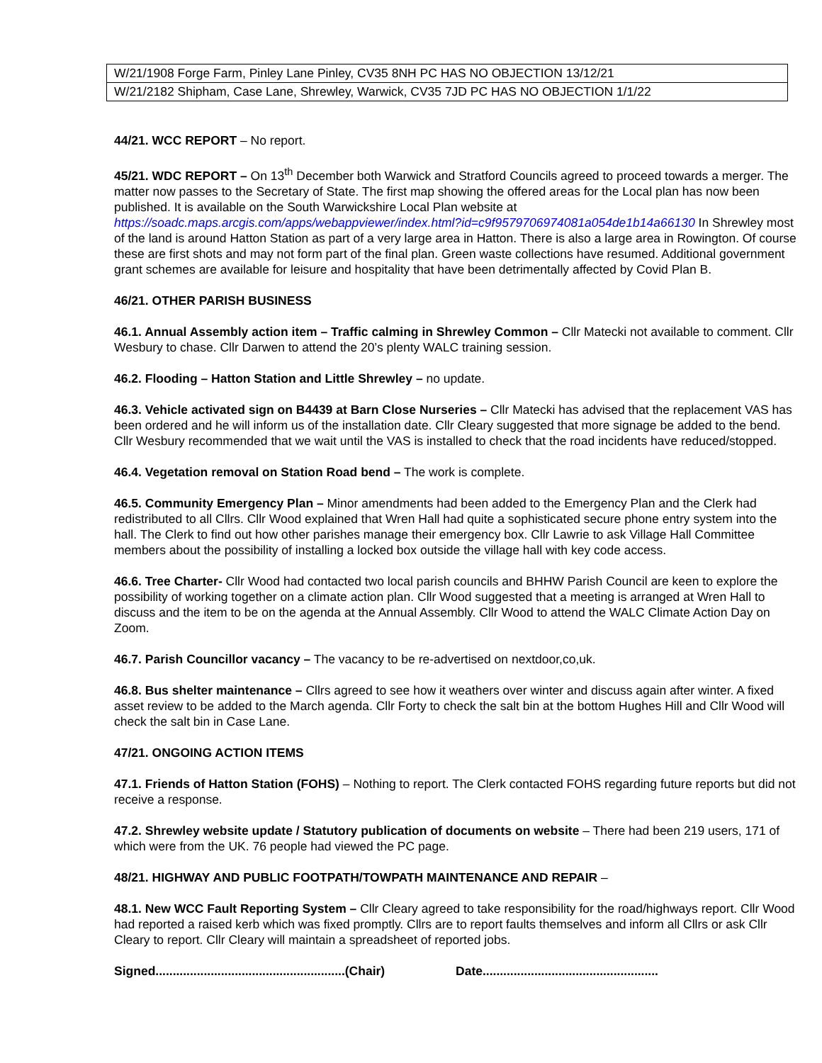| W/21/1908 Forge Farm, Pinley Lane Pinley, CV35 8NH PC HAS NO OBJECTION 13/12/21 |
| W/21/2182 Shipham, Case Lane, Shrewley, Warwick, CV35 7JD PC HAS NO OBJECTION 1/1/22 |
44/21. WCC REPORT – No report.
45/21. WDC REPORT – On 13<sup>th</sup> December both Warwick and Stratford Councils agreed to proceed towards a merger. The matter now passes to the Secretary of State. The first map showing the offered areas for the Local plan has now been published. It is available on the South Warwickshire Local Plan website at https://soadc.maps.arcgis.com/apps/webappviewer/index.html?id=c9f9579706974081a054de1b14a66130 In Shrewley most of the land is around Hatton Station as part of a very large area in Hatton. There is also a large area in Rowington. Of course these are first shots and may not form part of the final plan. Green waste collections have resumed. Additional government grant schemes are available for leisure and hospitality that have been detrimentally affected by Covid Plan B.
46/21. OTHER PARISH BUSINESS
46.1. Annual Assembly action item – Traffic calming in Shrewley Common – Cllr Matecki not available to comment. Cllr Wesbury to chase. Cllr Darwen to attend the 20’s plenty WALC training session.
46.2. Flooding – Hatton Station and Little Shrewley – no update.
46.3. Vehicle activated sign on B4439 at Barn Close Nurseries – Cllr Matecki has advised that the replacement VAS has been ordered and he will inform us of the installation date. Cllr Cleary suggested that more signage be added to the bend. Cllr Wesbury recommended that we wait until the VAS is installed to check that the road incidents have reduced/stopped.
46.4. Vegetation removal on Station Road bend – The work is complete.
46.5. Community Emergency Plan – Minor amendments had been added to the Emergency Plan and the Clerk had redistributed to all Cllrs. Cllr Wood explained that Wren Hall had quite a sophisticated secure phone entry system into the hall. The Clerk to find out how other parishes manage their emergency box. Cllr Lawrie to ask Village Hall Committee members about the possibility of installing a locked box outside the village hall with key code access.
46.6. Tree Charter- Cllr Wood had contacted two local parish councils and BHHW Parish Council are keen to explore the possibility of working together on a climate action plan. Cllr Wood suggested that a meeting is arranged at Wren Hall to discuss and the item to be on the agenda at the Annual Assembly. Cllr Wood to attend the WALC Climate Action Day on Zoom.
46.7. Parish Councillor vacancy – The vacancy to be re-advertised on nextdoor,co,uk.
46.8. Bus shelter maintenance – Cllrs agreed to see how it weathers over winter and discuss again after winter. A fixed asset review to be added to the March agenda. Cllr Forty to check the salt bin at the bottom Hughes Hill and Cllr Wood will check the salt bin in Case Lane.
47/21. ONGOING ACTION ITEMS
47.1. Friends of Hatton Station (FOHS) – Nothing to report. The Clerk contacted FOHS regarding future reports but did not receive a response.
47.2. Shrewley website update / Statutory publication of documents on website – There had been 219 users, 171 of which were from the UK. 76 people had viewed the PC page.
48/21. HIGHWAY AND PUBLIC FOOTPATH/TOWPATH MAINTENANCE AND REPAIR –
48.1. New WCC Fault Reporting System – Cllr Cleary agreed to take responsibility for the road/highways report. Cllr Wood had reported a raised kerb which was fixed promptly. Cllrs are to report faults themselves and inform all Cllrs or ask Cllr Cleary to report. Cllr Cleary will maintain a spreadsheet of reported jobs.
Signed.......................................................(Chair) Date...................................................